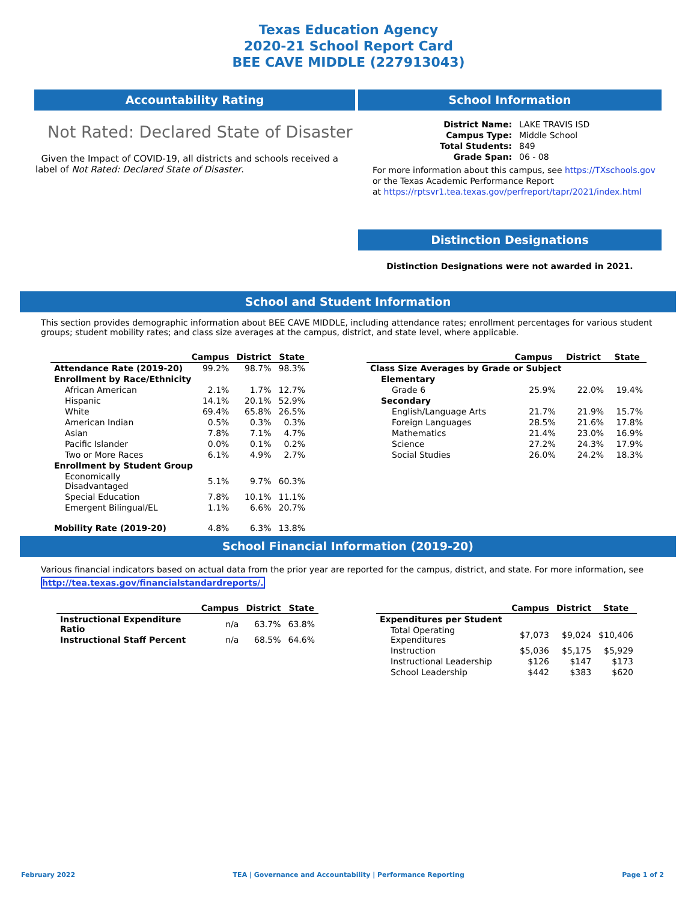Texas Education Agency
2020-21 School Report Card
BEE CAVE MIDDLE (227913043)
Accountability Rating
Not Rated: Declared State of Disaster
Given the Impact of COVID-19, all districts and schools received a label of Not Rated: Declared State of Disaster.
School Information
| District Name: | LAKE TRAVIS ISD |
| Campus Type: | Middle School |
| Total Students: | 849 |
| Grade Span: | 06 - 08 |
For more information about this campus, see https://TXschools.gov
or the Texas Academic Performance Report
at https://rptsvr1.tea.texas.gov/perfreport/tapr/2021/index.html
Distinction Designations
Distinction Designations were not awarded in 2021.
School and Student Information
This section provides demographic information about BEE CAVE MIDDLE, including attendance rates; enrollment percentages for various student groups; student mobility rates; and class size averages at the campus, district, and state level, where applicable.
| | Campus | District | State |
| --- | --- | --- | --- |
| Attendance Rate (2019-20) | 99.2% | 98.7% | 98.3% |
| Enrollment by Race/Ethnicity | | | |
| African American | 2.1% | 1.7% | 12.7% |
| Hispanic | 14.1% | 20.1% | 52.9% |
| White | 69.4% | 65.8% | 26.5% |
| American Indian | 0.5% | 0.3% | 0.3% |
| Asian | 7.8% | 7.1% | 4.7% |
| Pacific Islander | 0.0% | 0.1% | 0.2% |
| Two or More Races | 6.1% | 4.9% | 2.7% |
| Enrollment by Student Group | | | |
| Economically Disadvantaged | 5.1% | 9.7% | 60.3% |
| Special Education | 7.8% | 10.1% | 11.1% |
| Emergent Bilingual/EL | 1.1% | 6.6% | 20.7% |
| Mobility Rate (2019-20) | 4.8% | 6.3% | 13.8% |
| | Campus | District | State |
| --- | --- | --- | --- |
| Class Size Averages by Grade or Subject | | | |
| Elementary | | | |
| Grade 6 | 25.9% | 22.0% | 19.4% |
| Secondary | | | |
| English/Language Arts | 21.7% | 21.9% | 15.7% |
| Foreign Languages | 28.5% | 21.6% | 17.8% |
| Mathematics | 21.4% | 23.0% | 16.9% |
| Science | 27.2% | 24.3% | 17.9% |
| Social Studies | 26.0% | 24.2% | 18.3% |
School Financial Information (2019-20)
Various financial indicators based on actual data from the prior year are reported for the campus, district, and state. For more information, see
http://tea.texas.gov/financialstandardreports/.
| | Campus | District | State |
| --- | --- | --- | --- |
| Instructional Expenditure Ratio | n/a | 63.7% | 63.8% |
| Instructional Staff Percent | n/a | 68.5% | 64.6% |
| | Campus | District | State |
| --- | --- | --- | --- |
| Expenditures per Student | | | |
| Total Operating Expenditures | $7,073 | $9,024 | $10,406 |
| Instruction | $5,036 | $5,175 | $5,929 |
| Instructional Leadership | $126 | $147 | $173 |
| School Leadership | $442 | $383 | $620 |
February 2022 TEA | Governance and Accountability | Performance Reporting Page 1 of 2